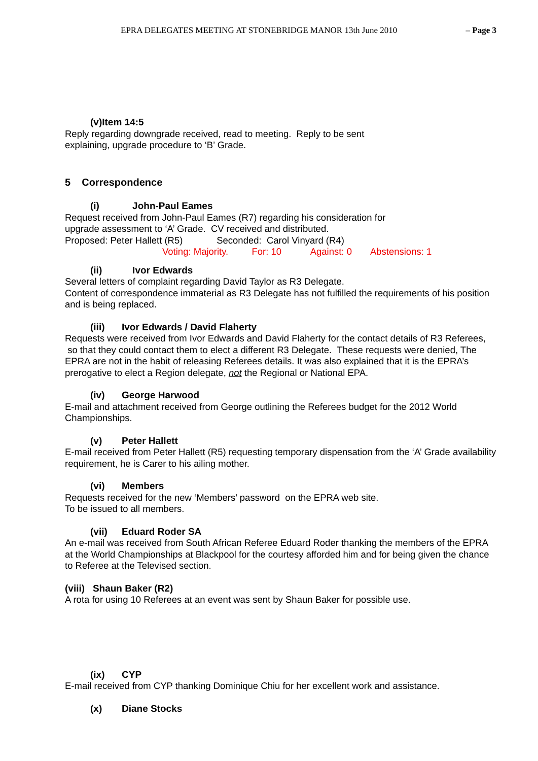EPRA DELEGATES MEETING AT STONEBRIDGE MANOR 13th June 2010 – Page 3
(v)Item 14:5
Reply regarding downgrade received, read to meeting. Reply to be sent
explaining, upgrade procedure to ‘B’ Grade.
5 Correspondence
(i) John-Paul Eames
Request received from John-Paul Eames (R7) regarding his consideration for
upgrade assessment to ‘A’ Grade. CV received and distributed.
Proposed: Peter Hallett (R5) Seconded: Carol Vinyard (R4)
Voting: Majority. For: 10 Against: 0 Abstensions: 1
(ii) Ivor Edwards
Several letters of complaint regarding David Taylor as R3 Delegate.
Content of correspondence immaterial as R3 Delegate has not fulfilled the requirements of his position and is being replaced.
(iii) Ivor Edwards / David Flaherty
Requests were received from Ivor Edwards and David Flaherty for the contact details of R3 Referees, so that they could contact them to elect a different R3 Delegate. These requests were denied, The EPRA are not in the habit of releasing Referees details. It was also explained that it is the EPRA’s prerogative to elect a Region delegate, not the Regional or National EPA.
(iv) George Harwood
E-mail and attachment received from George outlining the Referees budget for the 2012 World Championships.
(v) Peter Hallett
E-mail received from Peter Hallett (R5) requesting temporary dispensation from the ‘A’ Grade availability requirement, he is Carer to his ailing mother.
(vi) Members
Requests received for the new ‘Members’ password on the EPRA web site.
To be issued to all members.
(vii) Eduard Roder SA
An e-mail was received from South African Referee Eduard Roder thanking the members of the EPRA at the World Championships at Blackpool for the courtesy afforded him and for being given the chance to Referee at the Televised section.
(viii) Shaun Baker (R2)
A rota for using 10 Referees at an event was sent by Shaun Baker for possible use.
(ix) CYP
E-mail received from CYP thanking Dominique Chiu for her excellent work and assistance.
(x) Diane Stocks